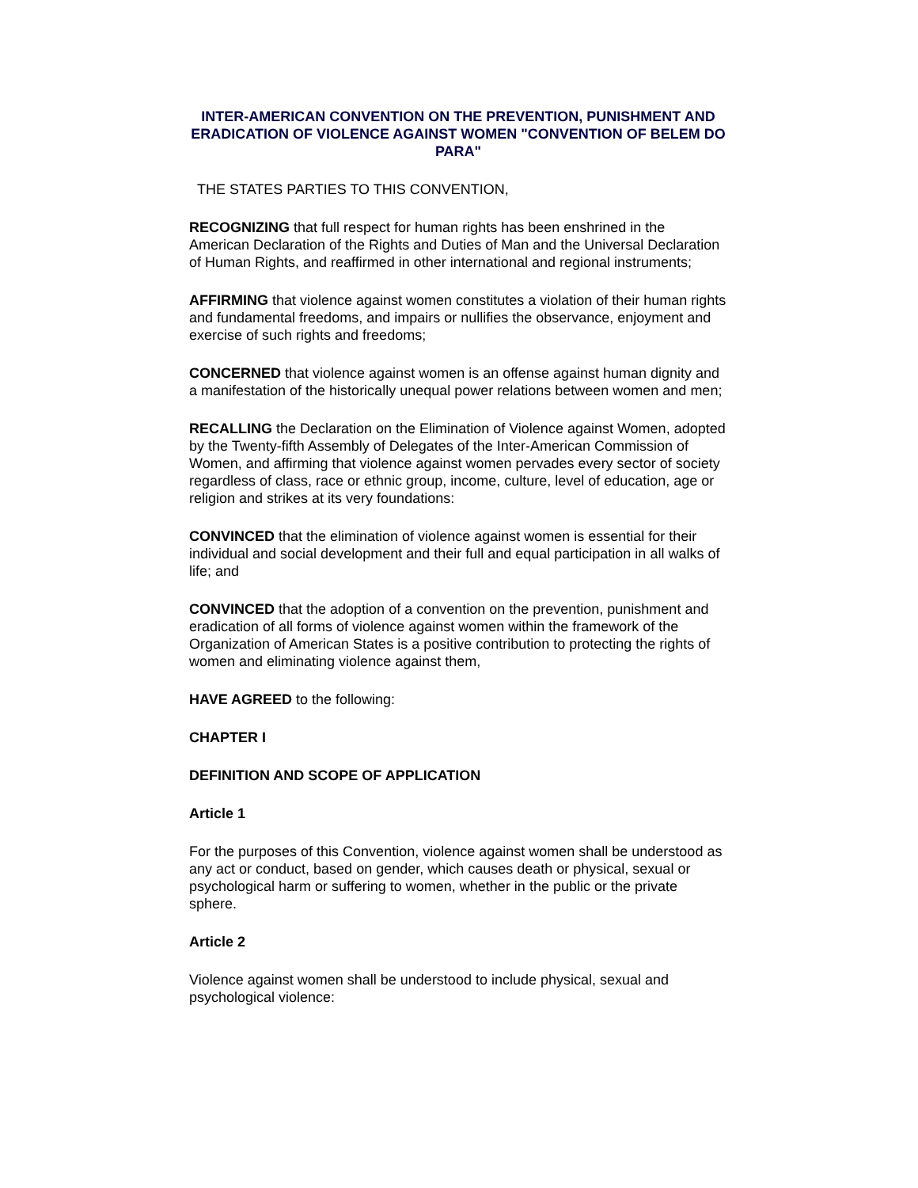INTER-AMERICAN CONVENTION ON THE PREVENTION, PUNISHMENT AND ERADICATION OF VIOLENCE AGAINST WOMEN "CONVENTION OF BELEM DO PARA"
THE STATES PARTIES TO THIS CONVENTION,
RECOGNIZING that full respect for human rights has been enshrined in the American Declaration of the Rights and Duties of Man and the Universal Declaration of Human Rights, and reaffirmed in other international and regional instruments;
AFFIRMING that violence against women constitutes a violation of their human rights and fundamental freedoms, and impairs or nullifies the observance, enjoyment and exercise of such rights and freedoms;
CONCERNED that violence against women is an offense against human dignity and a manifestation of the historically unequal power relations between women and men;
RECALLING the Declaration on the Elimination of Violence against Women, adopted by the Twenty-fifth Assembly of Delegates of the Inter-American Commission of Women, and affirming that violence against women pervades every sector of society regardless of class, race or ethnic group, income, culture, level of education, age or religion and strikes at its very foundations:
CONVINCED that the elimination of violence against women is essential for their individual and social development and their full and equal participation in all walks of life; and
CONVINCED that the adoption of a convention on the prevention, punishment and eradication of all forms of violence against women within the framework of the Organization of American States is a positive contribution to protecting the rights of women and eliminating violence against them,
HAVE AGREED to the following:
CHAPTER I
DEFINITION AND SCOPE OF APPLICATION
Article 1
For the purposes of this Convention, violence against women shall be understood as any act or conduct, based on gender, which causes death or physical, sexual or psychological harm or suffering to women, whether in the public or the private sphere.
Article 2
Violence against women shall be understood to include physical, sexual and psychological violence: